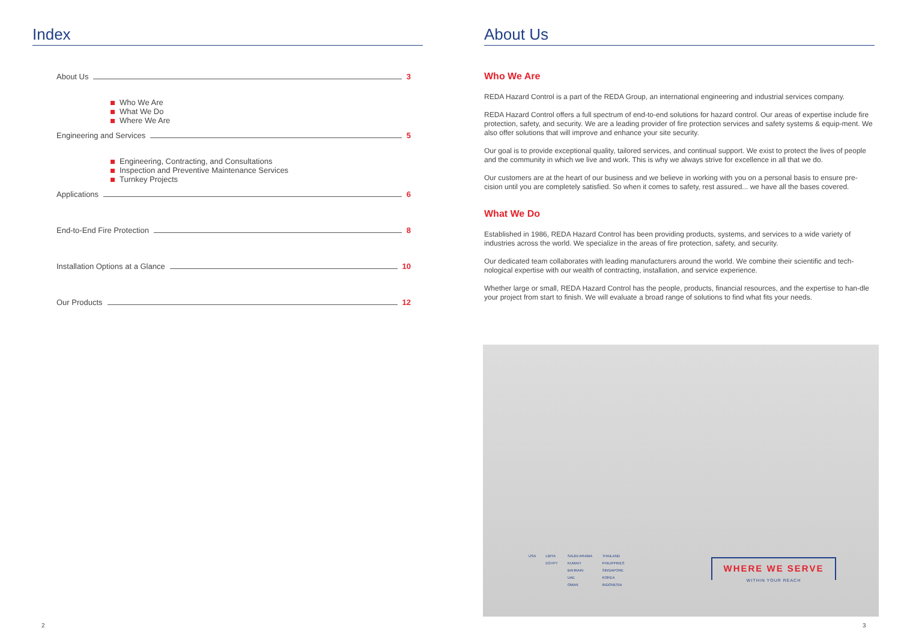Index
About Us 3
Who We Are
What We Do
Where We Are
Engineering and Services 5
Engineering, Contracting, and Consultations
Inspection and Preventive Maintenance Services
Turnkey Projects
Applications 6
End-to-End Fire Protection 8
Installation Options at a Glance 10
Our Products 12
About Us
Who We Are
REDA Hazard Control is a part of the REDA Group, an international engineering and industrial services company.
REDA Hazard Control offers a full spectrum of end-to-end solutions for hazard control. Our areas of expertise include fire protection, safety, and security. We are a leading provider of fire protection services and safety systems & equip-ment. We also offer solutions that will improve and enhance your site security.
Our goal is to provide exceptional quality, tailored services, and continual support. We exist to protect the lives of people and the community in which we live and work. This is why we always strive for excellence in all that we do.
Our customers are at the heart of our business and we believe in working with you on a personal basis to ensure pre-cision until you are completely satisfied. So when it comes to safety, rest assured... we have all the bases covered.
What We Do
Established in 1986, REDA Hazard Control has been providing products, systems, and services to a wide variety of industries across the world. We specialize in the areas of fire protection, safety, and security.
Our dedicated team collaborates with leading manufacturers around the world. We combine their scientific and tech-nological expertise with our wealth of contracting, installation, and service experience.
Whether large or small, REDA Hazard Control has the people, products, financial resources, and the expertise to han-dle your project from start to finish. We will evaluate a broad range of solutions to find what fits your needs.
USA LIBYA
EGYPT
SAUDI ARABIA
KUWAIT
BAHRAIN
UAE
OMAN
THAILAND
PHILIPPINES
SINGAPORE
KOREA
INDONESIA
WHERE WE SERVE
WITHIN YOUR REACH
2 3